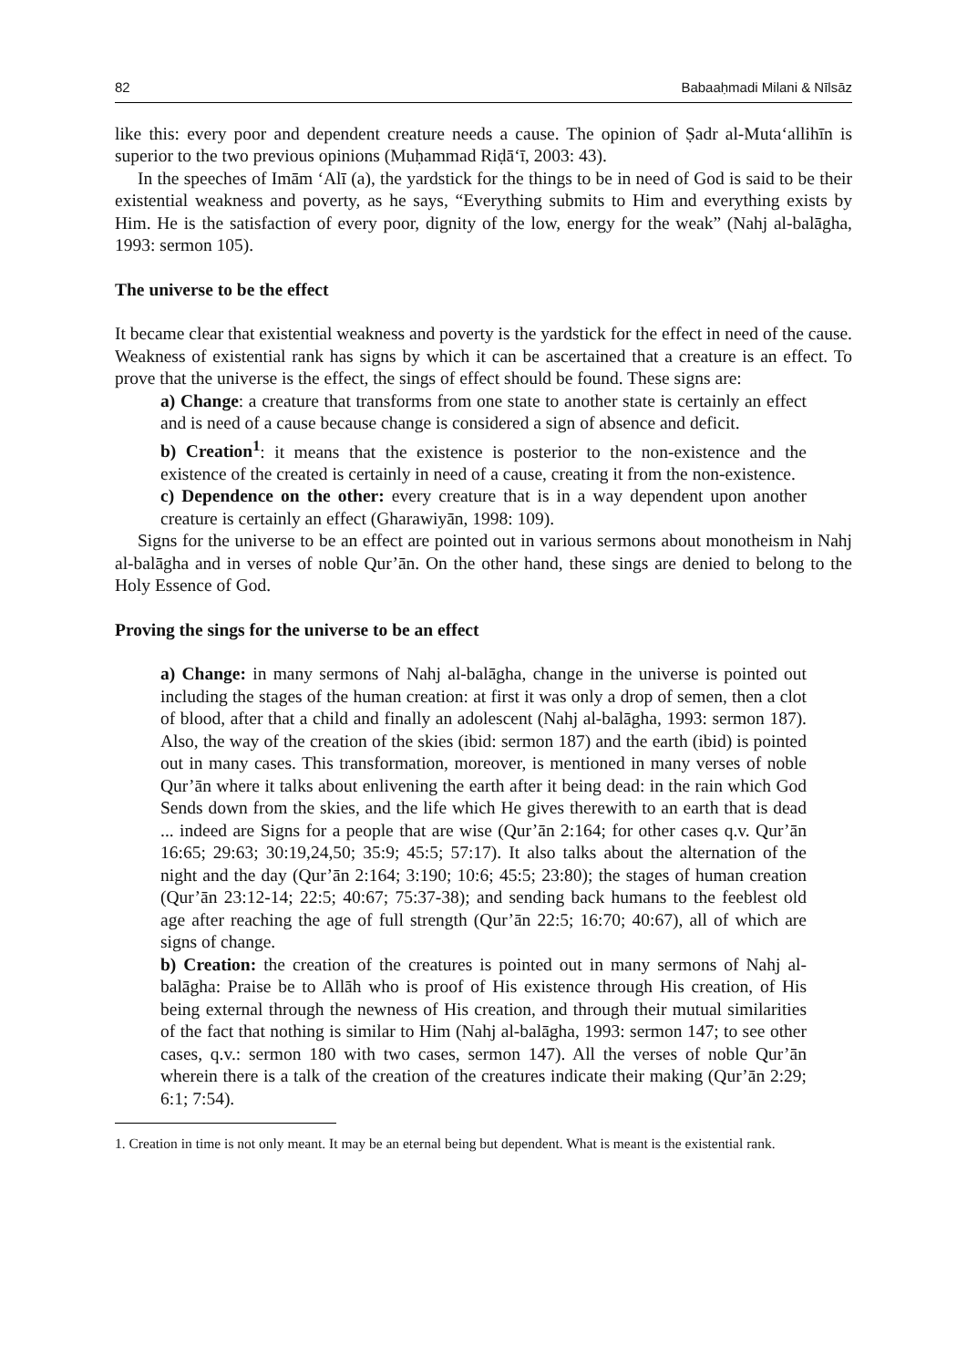82 Babaaḥmadi Milani & Nīlsāz
like this: every poor and dependent creature needs a cause. The opinion of Ṣadr al-Muta‘allihīn is superior to the two previous opinions (Muḥammad Riḍā‘ī, 2003: 43).
In the speeches of Imām ‘Alī (a), the yardstick for the things to be in need of God is said to be their existential weakness and poverty, as he says, “Everything submits to Him and everything exists by Him. He is the satisfaction of every poor, dignity of the low, energy for the weak” (Nahj al-balāgha, 1993: sermon 105).
The universe to be the effect
It became clear that existential weakness and poverty is the yardstick for the effect in need of the cause. Weakness of existential rank has signs by which it can be ascertained that a creature is an effect. To prove that the universe is the effect, the sings of effect should be found. These signs are:
a) Change: a creature that transforms from one state to another state is certainly an effect and is need of a cause because change is considered a sign of absence and deficit.
b) Creation<sup>1</sup>: it means that the existence is posterior to the non-existence and the existence of the created is certainly in need of a cause, creating it from the non-existence.
c) Dependence on the other: every creature that is in a way dependent upon another creature is certainly an effect (Gharawiyān, 1998: 109).
Signs for the universe to be an effect are pointed out in various sermons about monotheism in Nahj al-balāgha and in verses of noble Qur’ān. On the other hand, these sings are denied to belong to the Holy Essence of God.
Proving the sings for the universe to be an effect
a) Change: in many sermons of Nahj al-balāgha, change in the universe is pointed out including the stages of the human creation: at first it was only a drop of semen, then a clot of blood, after that a child and finally an adolescent (Nahj al-balāgha, 1993: sermon 187). Also, the way of the creation of the skies (ibid: sermon 187) and the earth (ibid) is pointed out in many cases. This transformation, moreover, is mentioned in many verses of noble Qur’ān where it talks about enlivening the earth after it being dead: in the rain which God Sends down from the skies, and the life which He gives therewith to an earth that is dead ... indeed are Signs for a people that are wise (Qur’ān 2:164; for other cases q.v. Qur’ān 16:65; 29:63; 30:19,24,50; 35:9; 45:5; 57:17). It also talks about the alternation of the night and the day (Qur’ān 2:164; 3:190; 10:6; 45:5; 23:80); the stages of human creation (Qur’ān 23:12-14; 22:5; 40:67; 75:37-38); and sending back humans to the feeblest old age after reaching the age of full strength (Qur’ān 22:5; 16:70; 40:67), all of which are signs of change.
b) Creation: the creation of the creatures is pointed out in many sermons of Nahj al-balāgha: Praise be to Allāh who is proof of His existence through His creation, of His being external through the newness of His creation, and through their mutual similarities of the fact that nothing is similar to Him (Nahj al-balāgha, 1993: sermon 147; to see other cases, q.v.: sermon 180 with two cases, sermon 147). All the verses of noble Qur’ān wherein there is a talk of the creation of the creatures indicate their making (Qur’ān 2:29; 6:1; 7:54).
1. Creation in time is not only meant. It may be an eternal being but dependent. What is meant is the existential rank.